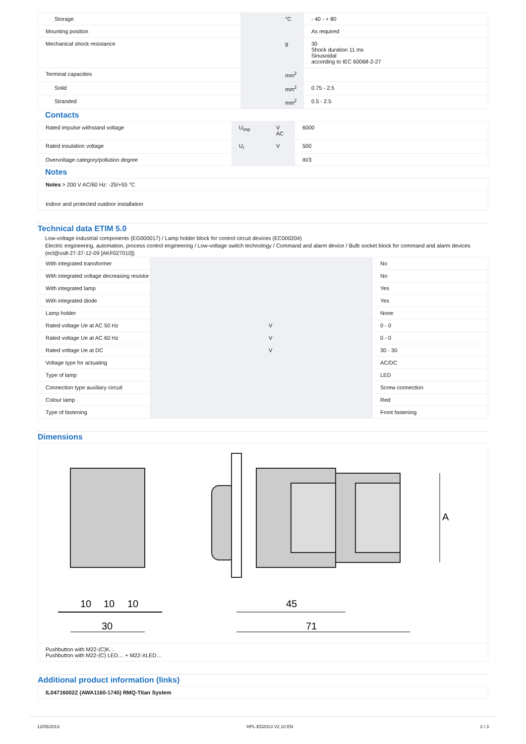| Storage | | °C | - 40 - + 80 |
| Mounting position | | | As required |
| Mechanical shock resistance | | g | 30 Shock duration 11 ms Sinusoidal according to IEC 60068-2-27 |
| Terminal capacities | | mm<sup>2</sup> | |
| Solid | | mm<sup>2</sup> | 0.75 - 2.5 |
| Stranded | | mm<sup>2</sup> | 0.5 - 2.5 |
Contacts
| Rated impulse withstand voltage | U<sub>imp</sub> | V AC | 6000 |
| Rated insulation voltage | U<sub>i</sub> | V | 500 |
| Overvoltage category/pollution degree | | | III/3 |
Notes
| Notes > 200 V AC/60 Hz: -25/+55 °C |
| Indoor and protected outdoor installation |
Technical data ETIM 5.0
Low-voltage industrial components (EG000017) / Lamp holder block for control circuit devices (EC000204)
Electric engineering, automation, process control engineering / Low-voltage switch technology / Command and alarm device / Bulb socket block for command and alarm devices (ecl@ss8-27-37-12-09 [AKF027010])
| With integrated transformer | | | No |
| With integrated voltage decreasing resistor | | | No |
| With integrated lamp | | | Yes |
| With integrated diode | | | Yes |
| Lamp holder | | | None |
| Rated voltage Ue at AC 50 Hz | | V | 0 - 0 |
| Rated voltage Ue at AC 60 Hz | | V | 0 - 0 |
| Rated voltage Ue at DC | | V | 30 - 30 |
| Voltage type for actuating | | | AC/DC |
| Type of lamp | | | LED |
| Connection type auxiliary circuit | | | Screw connection |
| Colour lamp | | | Red |
| Type of fastening | | | Front fastening |
Dimensions
| 10 10 10 30 45 71 A |
| Pushbutton with M22-(C)K… Pushbutton with M22-(C) LED… + M22-XLED… |
Additional product information (links)
| IL04716002Z (AWA1160-1745) RMQ-Titan System |
12/05/2013 HPL-ED2013 V2.10 EN 2 / 3